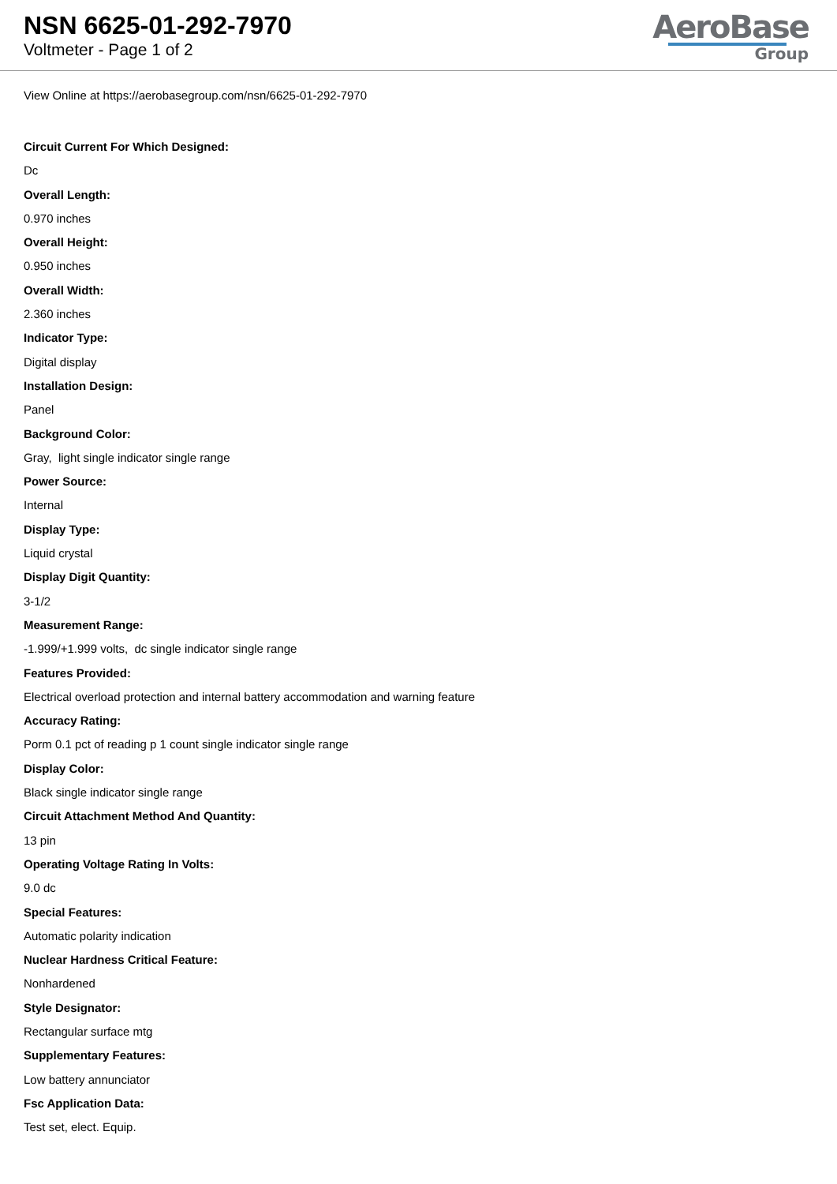NSN 6625-01-292-7970
Voltmeter - Page 1 of 2
AeroBase
Group
View Online at https://aerobasegroup.com/nsn/6625-01-292-7970
Circuit Current For Which Designed:
Dc
Overall Length:
0.970 inches
Overall Height:
0.950 inches
Overall Width:
2.360 inches
Indicator Type:
Digital display
Installation Design:
Panel
Background Color:
Gray, light single indicator single range
Power Source:
Internal
Display Type:
Liquid crystal
Display Digit Quantity:
3-1/2
Measurement Range:
-1.999/+1.999 volts, dc single indicator single range
Features Provided:
Electrical overload protection and internal battery accommodation and warning feature
Accuracy Rating:
Porm 0.1 pct of reading p 1 count single indicator single range
Display Color:
Black single indicator single range
Circuit Attachment Method And Quantity:
13 pin
Operating Voltage Rating In Volts:
9.0 dc
Special Features:
Automatic polarity indication
Nuclear Hardness Critical Feature:
Nonhardened
Style Designator:
Rectangular surface mtg
Supplementary Features:
Low battery annunciator
Fsc Application Data:
Test set, elect. Equip.